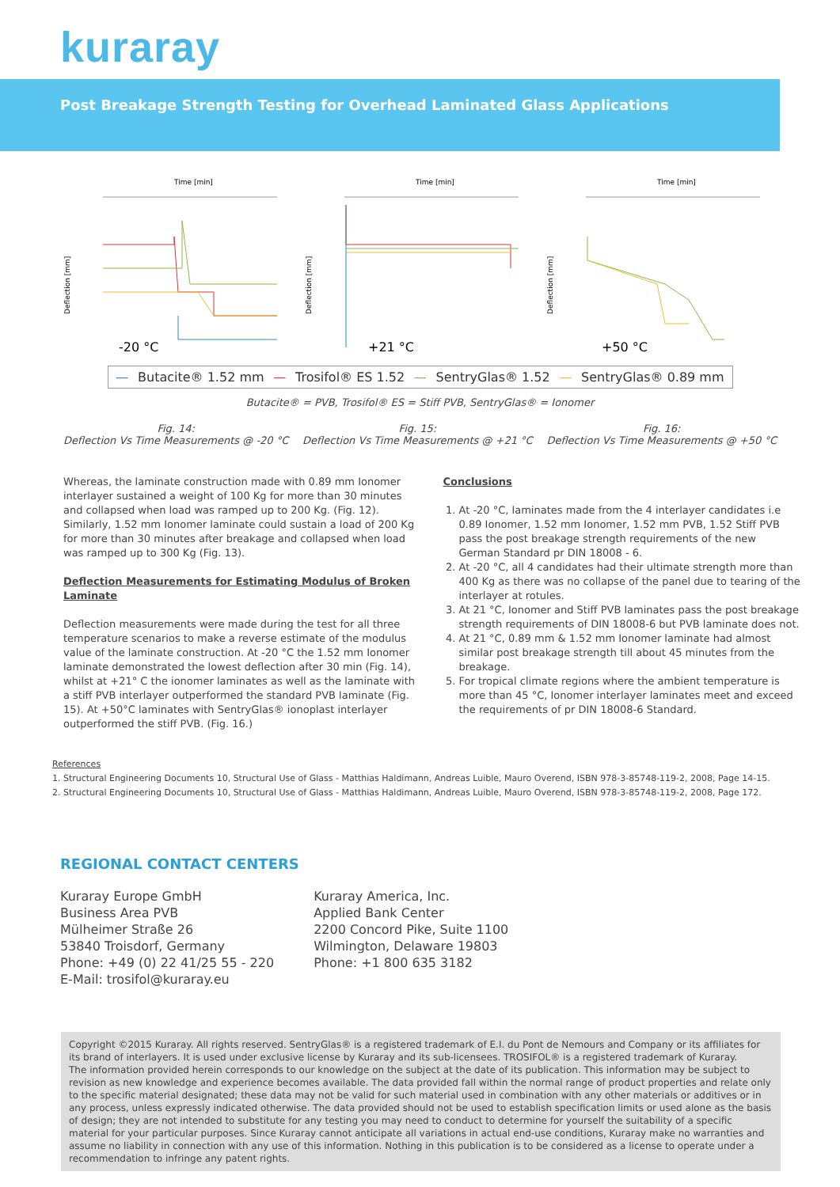kuraray
Post Breakage Strength Testing for Overhead Laminated Glass Applications
Time [min]
-20 °C
Deflection [mm]
Time [min]
+21 °C
Deflection [mm]
Time [min]
+50 °C
Deflection [mm]
— Butacite® 1.52 mm — Trosifol® ES 1.52 — SentryGlas® 1.52 — SentryGlas® 0.89 mm
Butacite® = PVB, Trosifol® ES = Stiff PVB, SentryGlas® = Ionomer
Fig. 14:
Deflection Vs Time Measurements @ -20 °C
Fig. 15:
Deflection Vs Time Measurements @ +21 °C
Fig. 16:
Deflection Vs Time Measurements @ +50 °C
Whereas, the laminate construction made with 0.89 mm Ionomer interlayer sustained a weight of 100 Kg for more than 30 minutes and collapsed when load was ramped up to 200 Kg. (Fig. 12). Similarly, 1.52 mm Ionomer laminate could sustain a load of 200 Kg for more than 30 minutes after breakage and collapsed when load was ramped up to 300 Kg (Fig. 13).
Deflection Measurements for Estimating Modulus of Broken Laminate
Deflection measurements were made during the test for all three temperature scenarios to make a reverse estimate of the modulus value of the laminate construction. At -20 °C the 1.52 mm Ionomer laminate demonstrated the lowest deflection after 30 min (Fig. 14), whilst at +21° C the ionomer laminates as well as the laminate with a stiff PVB interlayer outperformed the standard PVB laminate (Fig. 15). At +50°C laminates with SentryGlas® ionoplast interlayer outperformed the stiff PVB. (Fig. 16.)
Conclusions
1. At -20 °C, laminates made from the 4 interlayer candidates i.e 0.89 Ionomer, 1.52 mm Ionomer, 1.52 mm PVB, 1.52 Stiff PVB pass the post breakage strength requirements of the new German Standard pr DIN 18008 - 6.
2. At -20 °C, all 4 candidates had their ultimate strength more than 400 Kg as there was no collapse of the panel due to tearing of the interlayer at rotules.
3. At 21 °C, Ionomer and Stiff PVB laminates pass the post breakage strength requirements of DIN 18008-6 but PVB laminate does not.
4. At 21 °C, 0.89 mm & 1.52 mm Ionomer laminate had almost similar post breakage strength till about 45 minutes from the breakage.
5. For tropical climate regions where the ambient temperature is more than 45 °C, Ionomer interlayer laminates meet and exceed the requirements of pr DIN 18008-6 Standard.
References
1. Structural Engineering Documents 10, Structural Use of Glass - Matthias Haldimann, Andreas Luible, Mauro Overend, ISBN 978-3-85748-119-2, 2008, Page 14-15.
2. Structural Engineering Documents 10, Structural Use of Glass - Matthias Haldimann, Andreas Luible, Mauro Overend, ISBN 978-3-85748-119-2, 2008, Page 172.
REGIONAL CONTACT CENTERS
Kuraray Europe GmbH
Business Area PVB
Mülheimer Straße 26
53840 Troisdorf, Germany
Phone: +49 (0) 22 41/25 55 - 220
E-Mail: trosifol@kuraray.eu
Kuraray America, Inc.
Applied Bank Center
2200 Concord Pike, Suite 1100
Wilmington, Delaware 19803
Phone: +1 800 635 3182
Copyright ©2015 Kuraray. All rights reserved. SentryGlas® is a registered trademark of E.I. du Pont de Nemours and Company or its affiliates for its brand of interlayers. It is used under exclusive license by Kuraray and its sub-licensees. TROSIFOL® is a registered trademark of Kuraray.
The information provided herein corresponds to our knowledge on the subject at the date of its publication. This information may be subject to revision as new knowledge and experience becomes available. The data provided fall within the normal range of product properties and relate only to the specific material designated; these data may not be valid for such material used in combination with any other materials or additives or in any process, unless expressly indicated otherwise. The data provided should not be used to establish specification limits or used alone as the basis of design; they are not intended to substitute for any testing you may need to conduct to determine for yourself the suitability of a specific material for your particular purposes. Since Kuraray cannot anticipate all variations in actual end-use conditions, Kuraray make no warranties and assume no liability in connection with any use of this information. Nothing in this publication is to be considered as a license to operate under a recommendation to infringe any patent rights.